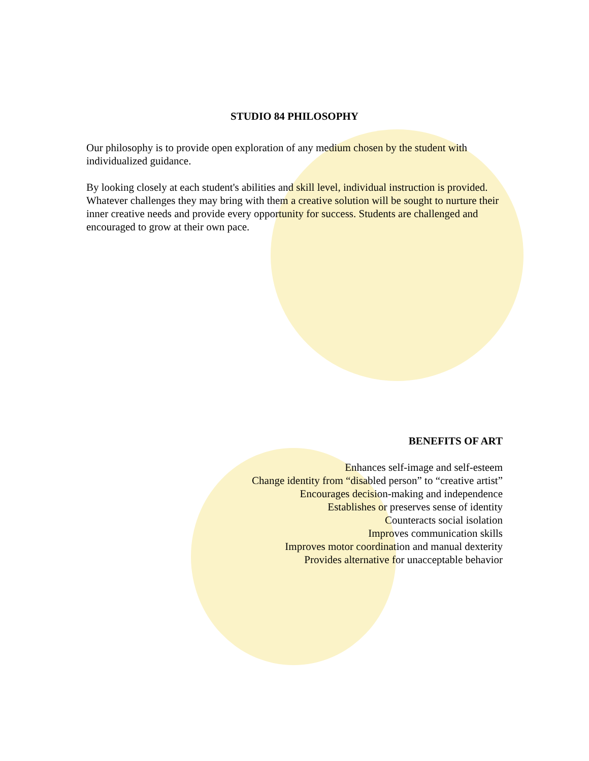STUDIO 84 PHILOSOPHY
Our philosophy is to provide open exploration of any medium chosen by the student with individualized guidance.
By looking closely at each student's abilities and skill level, individual instruction is provided. Whatever challenges they may bring with them a creative solution will be sought to nurture their inner creative needs and provide every opportunity for success. Students are challenged and encouraged to grow at their own pace.
BENEFITS OF ART
Enhances self-image and self-esteem
Change identity from “disabled person” to “creative artist”
Encourages decision-making and independence
Establishes or preserves sense of identity
Counteracts social isolation
Improves communication skills
Improves motor coordination and manual dexterity
Provides alternative for unacceptable behavior